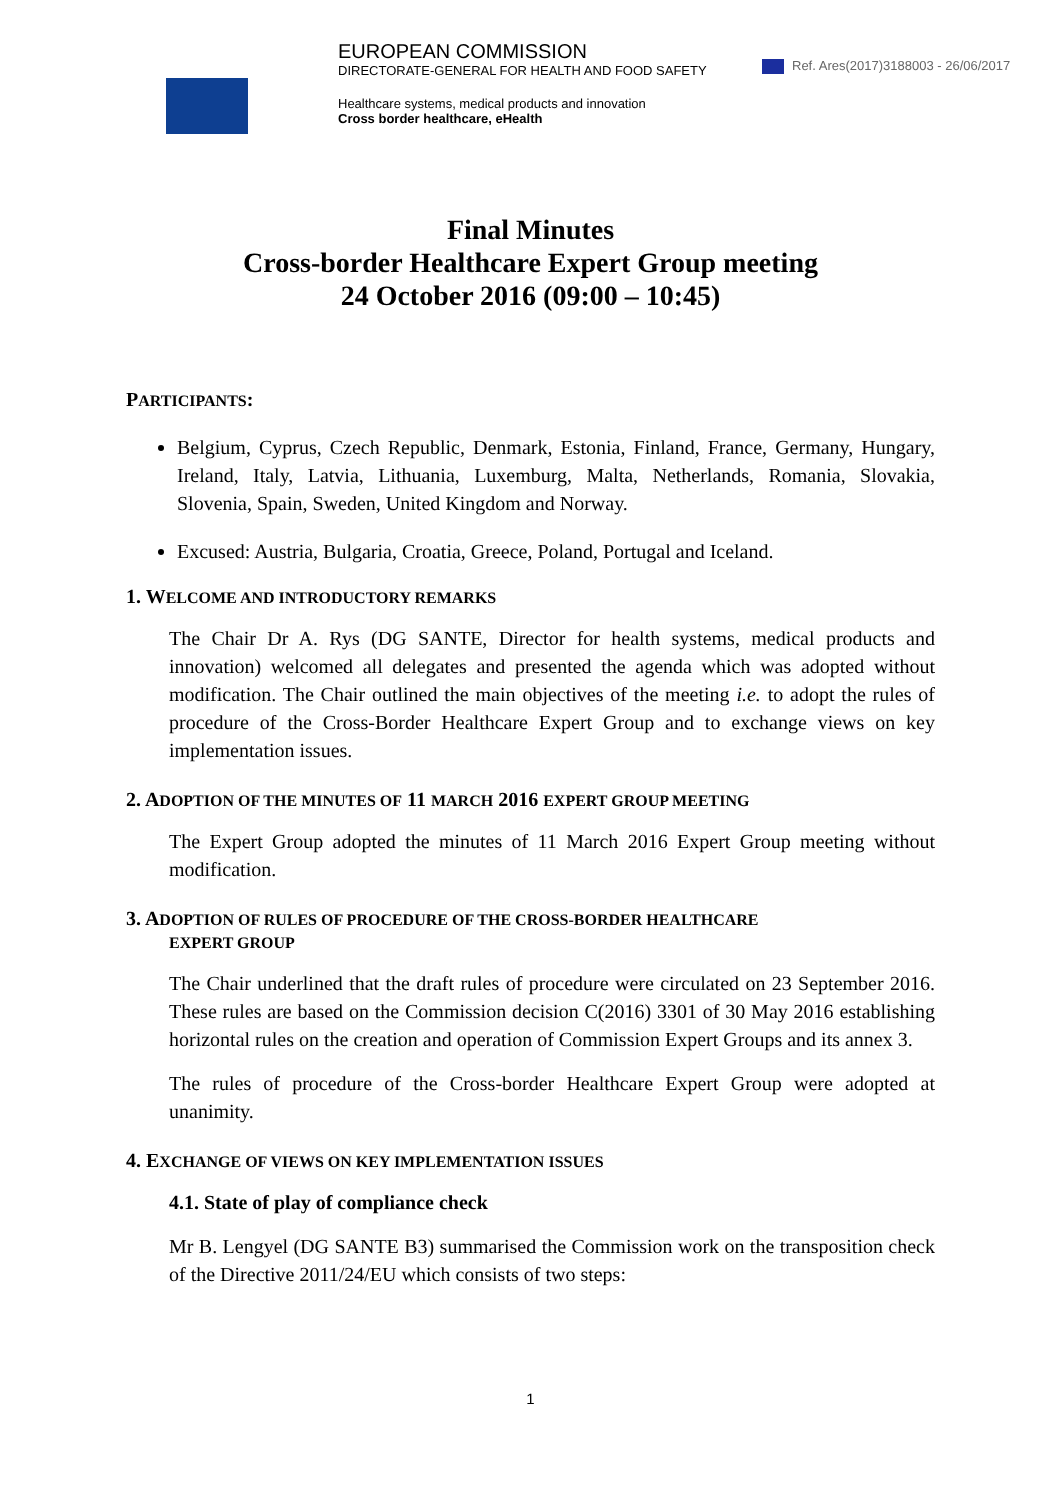EUROPEAN COMMISSION
DIRECTORATE-GENERAL FOR HEALTH AND FOOD SAFETY
Healthcare systems, medical products and innovation
Cross border healthcare, eHealth
Ref. Ares(2017)3188003 - 26/06/2017
Final Minutes
Cross-border Healthcare Expert Group meeting
24 October 2016 (09:00 – 10:45)
PARTICIPANTS:
Belgium, Cyprus, Czech Republic, Denmark, Estonia, Finland, France, Germany, Hungary, Ireland, Italy, Latvia, Lithuania, Luxemburg, Malta, Netherlands, Romania, Slovakia, Slovenia, Spain, Sweden, United Kingdom and Norway.
Excused: Austria, Bulgaria, Croatia, Greece, Poland, Portugal and Iceland.
1. WELCOME AND INTRODUCTORY REMARKS
The Chair Dr A. Rys (DG SANTE, Director for health systems, medical products and innovation) welcomed all delegates and presented the agenda which was adopted without modification. The Chair outlined the main objectives of the meeting i.e. to adopt the rules of procedure of the Cross-Border Healthcare Expert Group and to exchange views on key implementation issues.
2. ADOPTION OF THE MINUTES OF 11 MARCH 2016 EXPERT GROUP MEETING
The Expert Group adopted the minutes of 11 March 2016 Expert Group meeting without modification.
3. ADOPTION OF RULES OF PROCEDURE OF THE CROSS-BORDER HEALTHCARE
EXPERT GROUP
The Chair underlined that the draft rules of procedure were circulated on 23 September 2016. These rules are based on the Commission decision C(2016) 3301 of 30 May 2016 establishing horizontal rules on the creation and operation of Commission Expert Groups and its annex 3.
The rules of procedure of the Cross-border Healthcare Expert Group were adopted at unanimity.
4. EXCHANGE OF VIEWS ON KEY IMPLEMENTATION ISSUES
4.1. State of play of compliance check
Mr B. Lengyel (DG SANTE B3) summarised the Commission work on the transposition check of the Directive 2011/24/EU which consists of two steps:
1